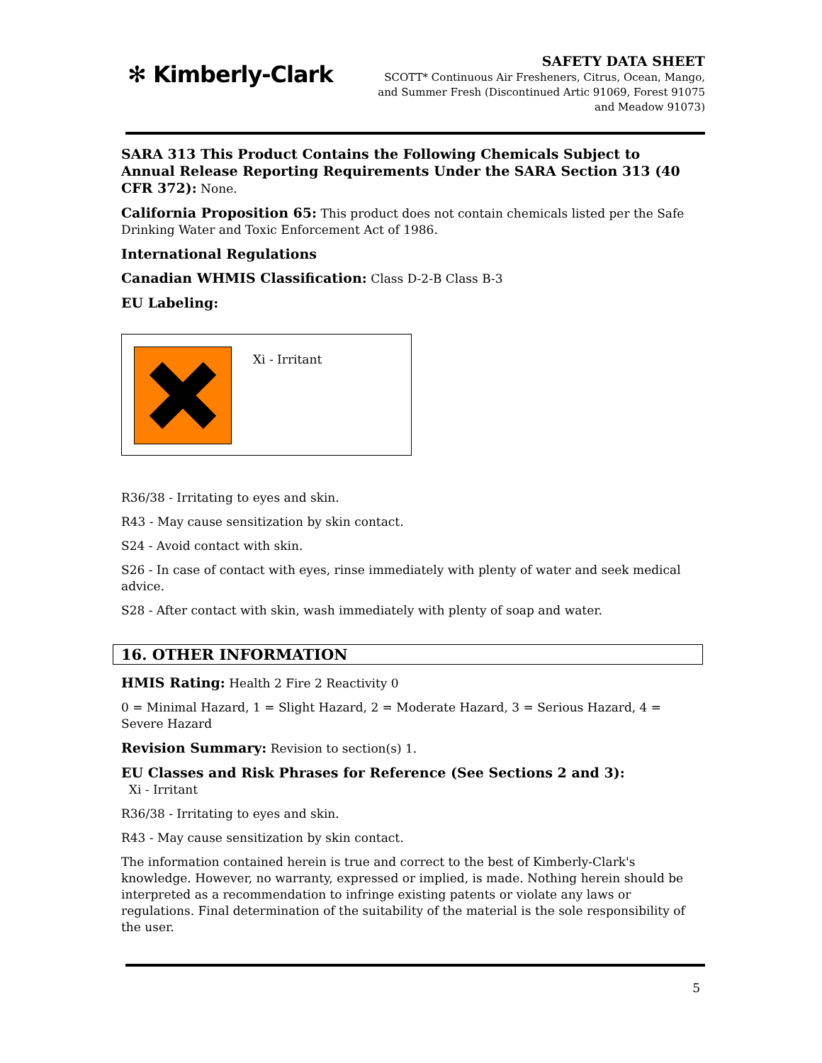✻ Kimberly-Clark
SAFETY DATA SHEET
SCOTT* Continuous Air Fresheners, Citrus, Ocean, Mango,
and Summer Fresh (Discontinued Artic 91069, Forest 91075
and Meadow 91073)
SARA 313 This Product Contains the Following Chemicals Subject to Annual Release Reporting Requirements Under the SARA Section 313 (40 CFR 372): None.
California Proposition 65: This product does not contain chemicals listed per the Safe Drinking Water and Toxic Enforcement Act of 1986.
International Regulations
Canadian WHMIS Classification: Class D-2-B Class B-3
EU Labeling:
Xi - Irritant
R36/38 - Irritating to eyes and skin.
R43 - May cause sensitization by skin contact.
S24 - Avoid contact with skin.
S26 - In case of contact with eyes, rinse immediately with plenty of water and seek medical advice.
S28 - After contact with skin, wash immediately with plenty of soap and water.
16. OTHER INFORMATION
HMIS Rating: Health 2 Fire 2 Reactivity 0
0 = Minimal Hazard, 1 = Slight Hazard, 2 = Moderate Hazard, 3 = Serious Hazard, 4 = Severe Hazard
Revision Summary: Revision to section(s) 1.
EU Classes and Risk Phrases for Reference (See Sections 2 and 3):
Xi - Irritant
R36/38 - Irritating to eyes and skin.
R43 - May cause sensitization by skin contact.
The information contained herein is true and correct to the best of Kimberly-Clark's knowledge. However, no warranty, expressed or implied, is made. Nothing herein should be interpreted as a recommendation to infringe existing patents or violate any laws or regulations. Final determination of the suitability of the material is the sole responsibility of the user.
5